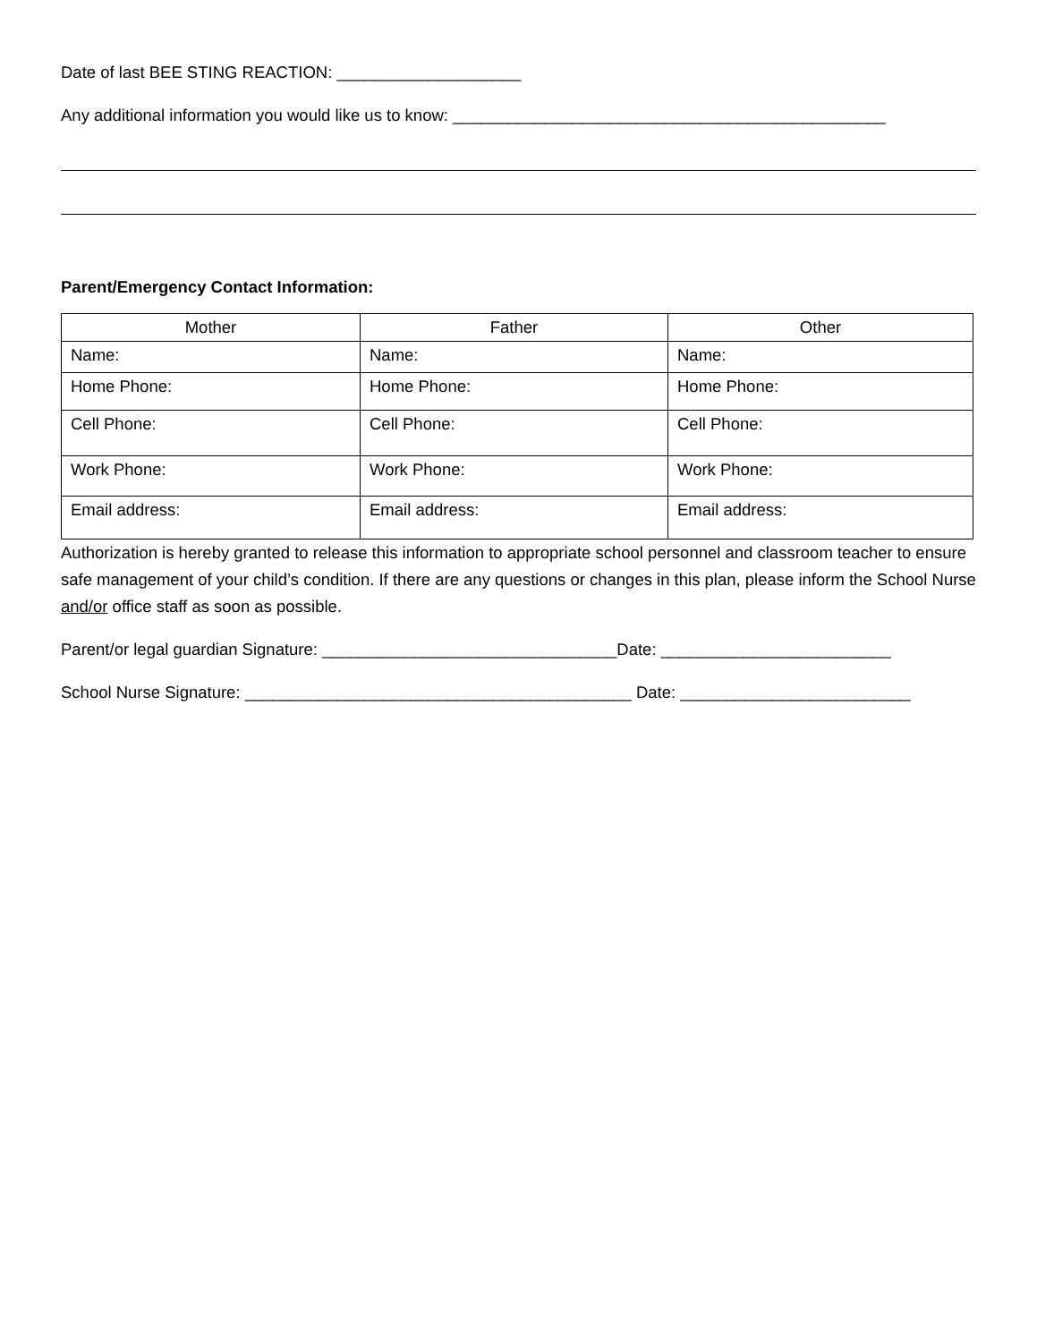Date of last BEE STING REACTION: ____________________
Any additional information you would like us to know: _______________________________________________
Parent/Emergency Contact Information:
| Mother | Father | Other |
| --- | --- | --- |
| Name: | Name: | Name: |
| Home Phone: | Home Phone: | Home Phone: |
| Cell Phone: | Cell Phone: | Cell Phone: |
| Work Phone: | Work Phone: | Work Phone: |
| Email address: | Email address: | Email address: |
Authorization is hereby granted to release this information to appropriate school personnel and classroom teacher to ensure safe management of your child’s condition. If there are any questions or changes in this plan, please inform the School Nurse and/or office staff as soon as possible.
Parent/or legal guardian Signature: ________________________________Date: _________________________
School Nurse Signature: __________________________________________ Date: _________________________